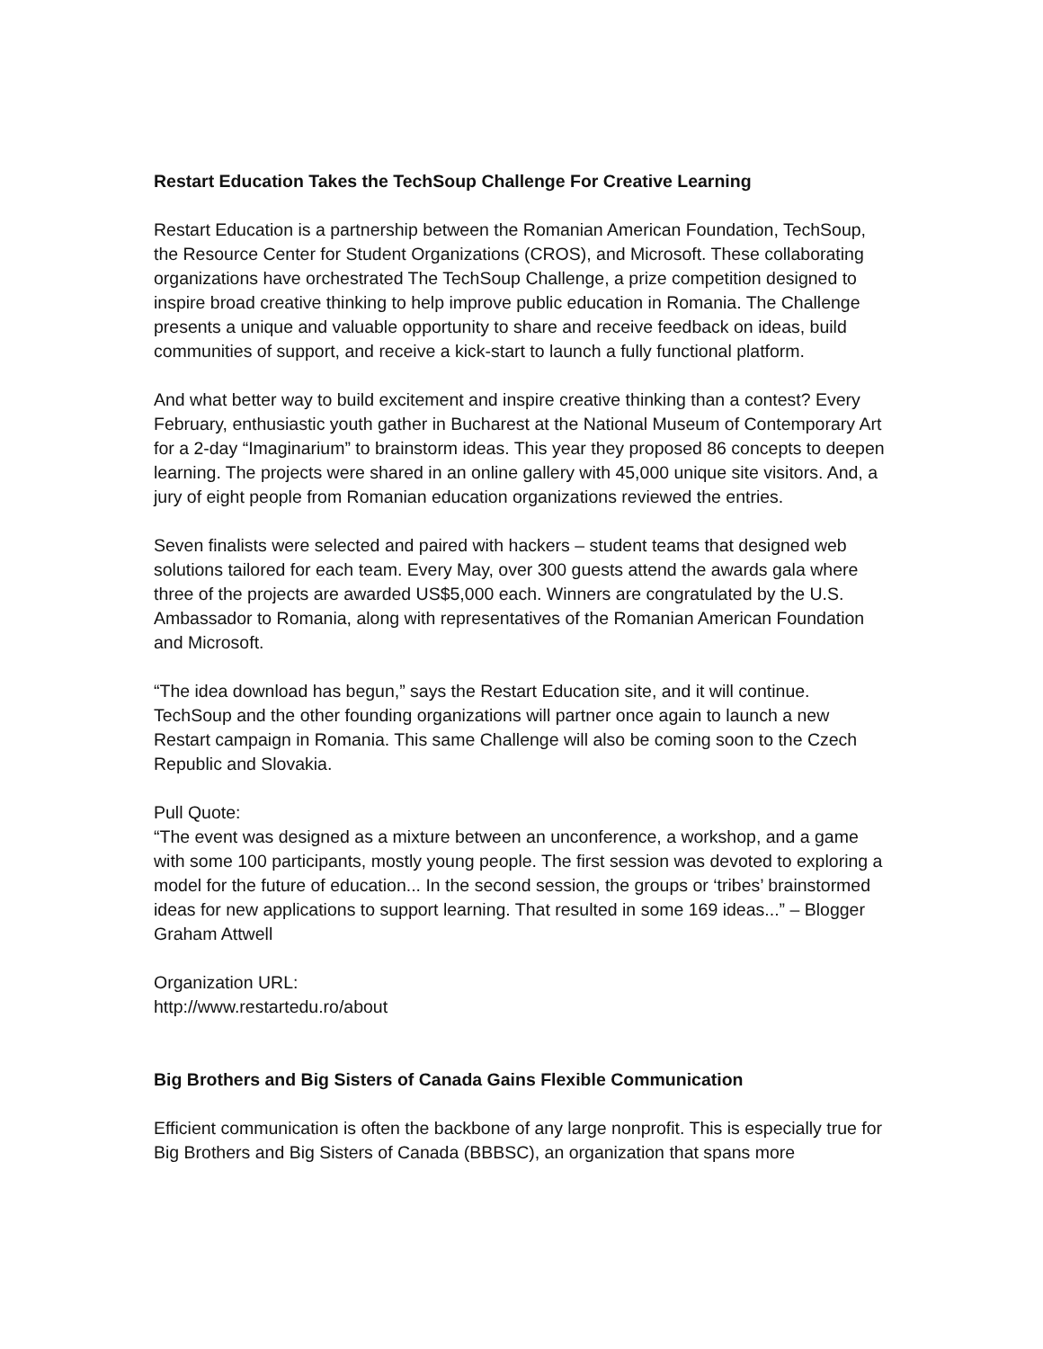Restart Education Takes the TechSoup Challenge For Creative Learning
Restart Education is a partnership between the Romanian American Foundation, TechSoup, the Resource Center for Student Organizations (CROS), and Microsoft. These collaborating organizations have orchestrated The TechSoup Challenge, a prize competition designed to inspire broad creative thinking to help improve public education in Romania. The Challenge presents a unique and valuable opportunity to share and receive feedback on ideas, build communities of support, and receive a kick-start to launch a fully functional platform.
And what better way to build excitement and inspire creative thinking than a contest? Every February, enthusiastic youth gather in Bucharest at the National Museum of Contemporary Art for a 2-day “Imaginarium” to brainstorm ideas. This year they proposed 86 concepts to deepen learning. The projects were shared in an online gallery with 45,000 unique site visitors. And, a jury of eight people from Romanian education organizations reviewed the entries.
Seven finalists were selected and paired with hackers – student teams that designed web solutions tailored for each team. Every May, over 300 guests attend the awards gala where three of the projects are awarded US$5,000 each. Winners are congratulated by the U.S. Ambassador to Romania, along with representatives of the Romanian American Foundation and Microsoft.
“The idea download has begun,” says the Restart Education site, and it will continue. TechSoup and the other founding organizations will partner once again to launch a new Restart campaign in Romania. This same Challenge will also be coming soon to the Czech Republic and Slovakia.
Pull Quote:
“The event was designed as a mixture between an unconference, a workshop, and a game with some 100 participants, mostly young people. The first session was devoted to exploring a model for the future of education... In the second session, the groups or ‘tribes’ brainstormed ideas for new applications to support learning. That resulted in some 169 ideas...” – Blogger Graham Attwell
Organization URL:
http://www.restartedu.ro/about
Big Brothers and Big Sisters of Canada Gains Flexible Communication
Efficient communication is often the backbone of any large nonprofit. This is especially true for Big Brothers and Big Sisters of Canada (BBBSC), an organization that spans more